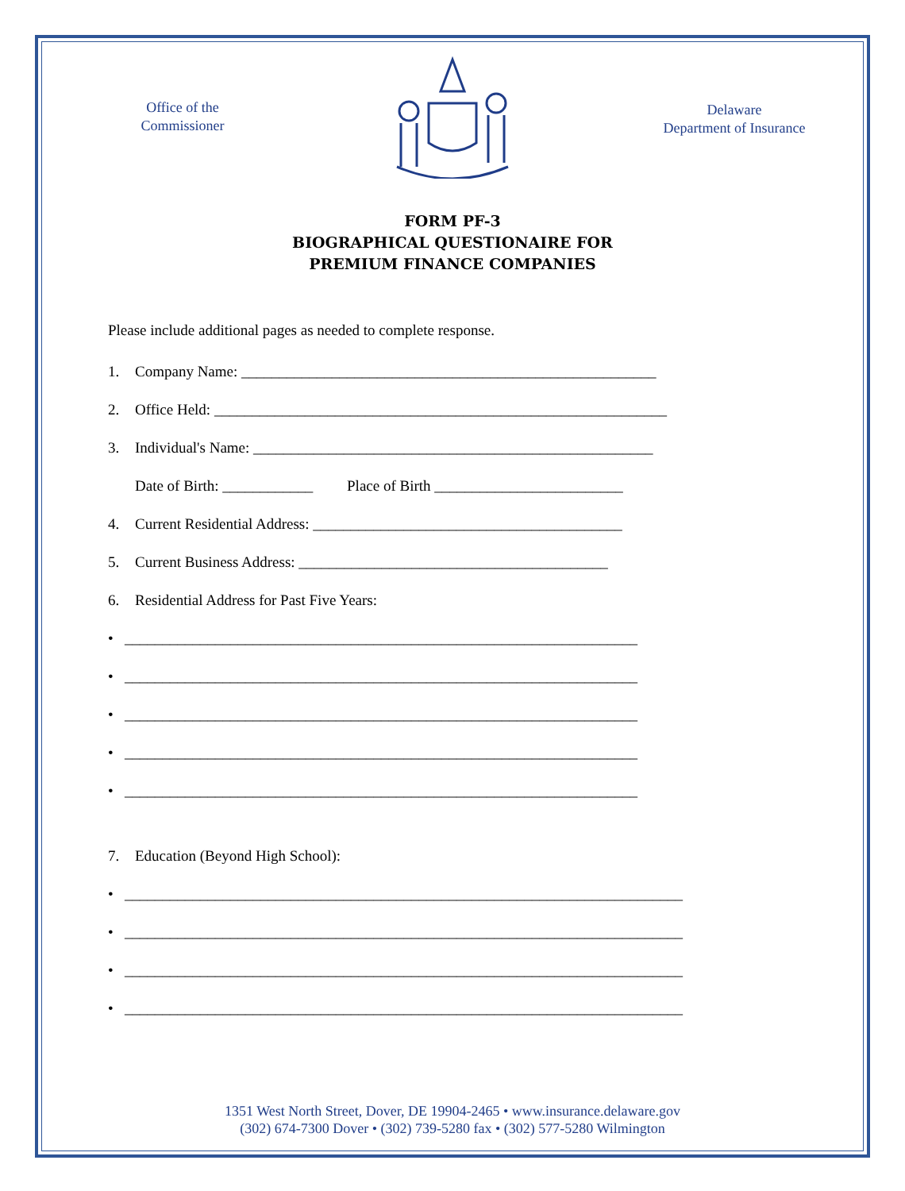Office of the
Commissioner
Delaware
Department of Insurance
FORM PF-3
BIOGRAPHICAL QUESTIONAIRE FOR
PREMIUM FINANCE COMPANIES
Please include additional pages as needed to complete response.
1. Company Name: _______________________________________________________
2. Office Held: ____________________________________________________________
3. Individual's Name: _____________________________________________________
Date of Birth: ____________ Place of Birth _________________________
4. Current Residential Address: _________________________________________
5. Current Business Address: _________________________________________
6. Residential Address for Past Five Years:
• ____________________________________________________________________
• ____________________________________________________________________
• ____________________________________________________________________
• ____________________________________________________________________
• ____________________________________________________________________
7. Education (Beyond High School):
• __________________________________________________________________________
• __________________________________________________________________________
• __________________________________________________________________________
• __________________________________________________________________________
1351 West North Street, Dover, DE 19904-2465 • www.insurance.delaware.gov
(302) 674-7300 Dover • (302) 739-5280 fax • (302) 577-5280 Wilmington